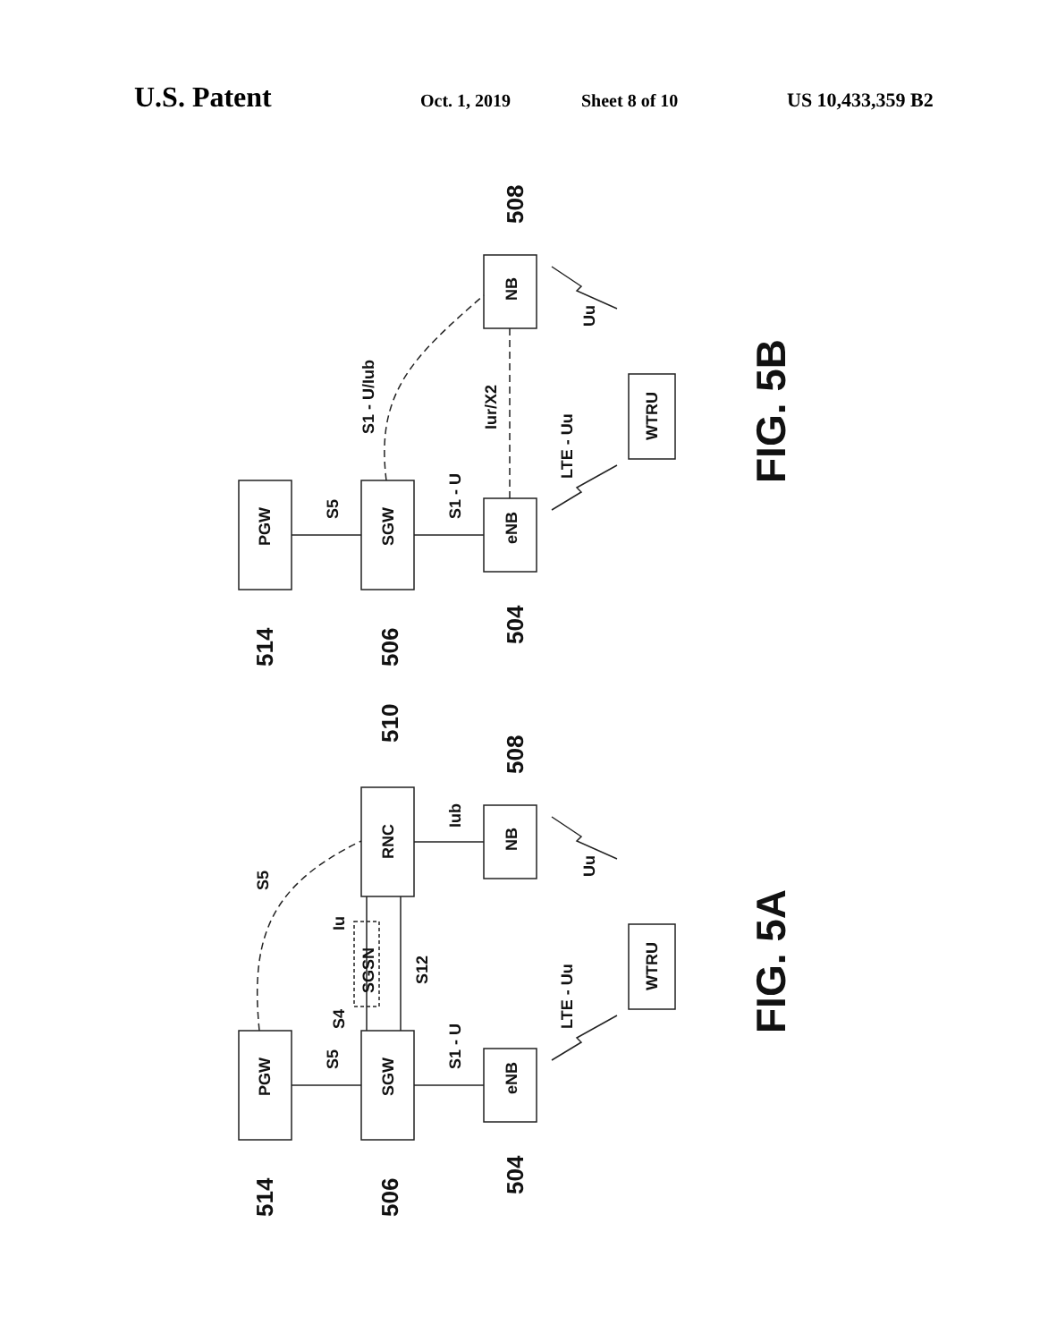U.S. Patent Oct. 1, 2019 Sheet 8 of 10 US 10,433,359 B2
PGW
SGW
eNB
NB
WTRU
PGW
SGW
eNB
NB
RNC
SGSN
WTRU
S5
S1 - U
S1 - U/Iub
Iur/X2
LTE - Uu
Uu
S5
S1 - U
S5
S4
Iu
S12
Iub
LTE - Uu
Uu
514
506
504
508
514
506
504
508
510
FIG. 5B
FIG. 5A